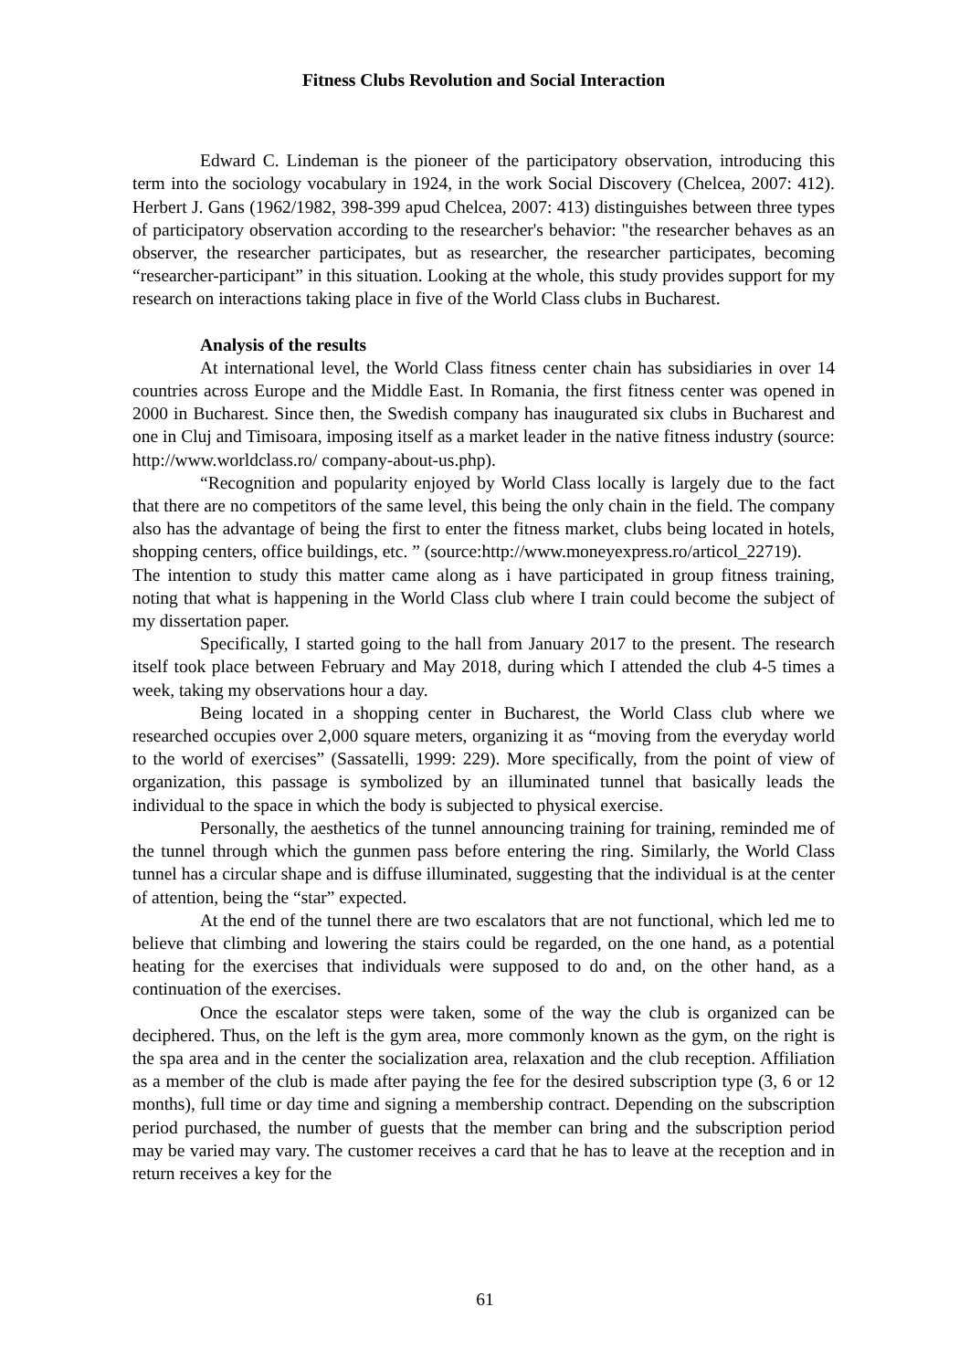Fitness Clubs Revolution and Social Interaction
Edward C. Lindeman is the pioneer of the participatory observation, introducing this term into the sociology vocabulary in 1924, in the work Social Discovery (Chelcea, 2007: 412). Herbert J. Gans (1962/1982, 398-399 apud Chelcea, 2007: 413) distinguishes between three types of participatory observation according to the researcher's behavior: "the researcher behaves as an observer, the researcher participates, but as researcher, the researcher participates, becoming “researcher-participant” in this situation. Looking at the whole, this study provides support for my research on interactions taking place in five of the World Class clubs in Bucharest.
Analysis of the results
At international level, the World Class fitness center chain has subsidiaries in over 14 countries across Europe and the Middle East. In Romania, the first fitness center was opened in 2000 in Bucharest. Since then, the Swedish company has inaugurated six clubs in Bucharest and one in Cluj and Timisoara, imposing itself as a market leader in the native fitness industry (source: http://www.worldclass.ro/ company-about-us.php).
“Recognition and popularity enjoyed by World Class locally is largely due to the fact that there are no competitors of the same level, this being the only chain in the field. The company also has the advantage of being the first to enter the fitness market, clubs being located in hotels, shopping centers, office buildings, etc. ” (source:http://www.moneyexpress.ro/articol_22719).
The intention to study this matter came along as i have participated in group fitness training, noting that what is happening in the World Class club where I train could become the subject of my dissertation paper.
Specifically, I started going to the hall from January 2017 to the present. The research itself took place between February and May 2018, during which I attended the club 4-5 times a week, taking my observations hour a day.
Being located in a shopping center in Bucharest, the World Class club where we researched occupies over 2,000 square meters, organizing it as “moving from the everyday world to the world of exercises” (Sassatelli, 1999: 229). More specifically, from the point of view of organization, this passage is symbolized by an illuminated tunnel that basically leads the individual to the space in which the body is subjected to physical exercise.
Personally, the aesthetics of the tunnel announcing training for training, reminded me of the tunnel through which the gunmen pass before entering the ring. Similarly, the World Class tunnel has a circular shape and is diffuse illuminated, suggesting that the individual is at the center of attention, being the “star” expected.
At the end of the tunnel there are two escalators that are not functional, which led me to believe that climbing and lowering the stairs could be regarded, on the one hand, as a potential heating for the exercises that individuals were supposed to do and, on the other hand, as a continuation of the exercises.
Once the escalator steps were taken, some of the way the club is organized can be deciphered. Thus, on the left is the gym area, more commonly known as the gym, on the right is the spa area and in the center the socialization area, relaxation and the club reception. Affiliation as a member of the club is made after paying the fee for the desired subscription type (3, 6 or 12 months), full time or day time and signing a membership contract. Depending on the subscription period purchased, the number of guests that the member can bring and the subscription period may be varied may vary. The customer receives a card that he has to leave at the reception and in return receives a key for the
61